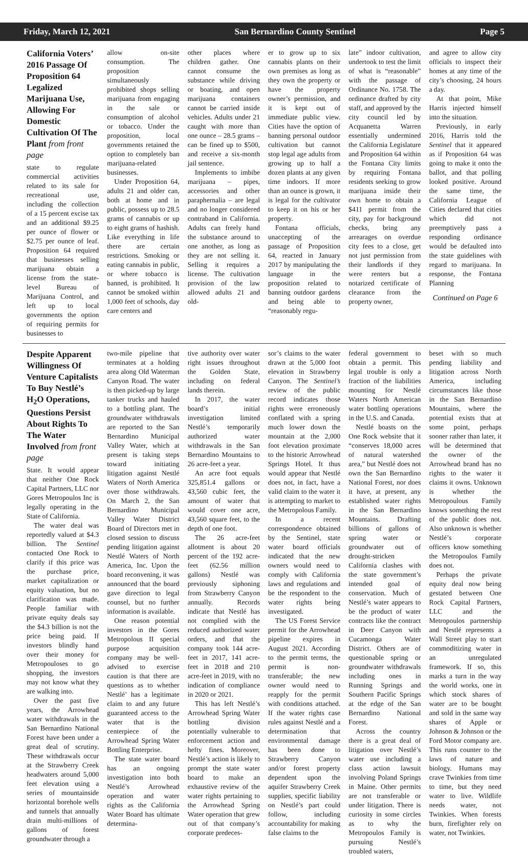Friday, March 12, 2021 San Bernardino County Sentinel Page 5
California Voters’ 2016 Passage Of Proposition 64 Legalized Marijuana Use, Allowing For Domestic Cultivation Of The Plant from front page
state to regulate commercial activities related to its sale for recreational use, including the collection of a 15 percent excise tax and an additional $9.25 per ounce of flower or $2.75 per ounce of leaf. Proposition 64 required that businesses selling marijuana obtain a license from the state-level Bureau of Marijuana Control, and left up to local governments the option of requiring permits for businesses to
allow on-site consumption. The proposition simultaneously prohibited shops selling marijuana from engaging in the sale or consumption of alcohol or tobacco. Under the proposition, local governments retained the option to completely ban marijuana-related businesses.
Under Proposition 64, adults 21 and older can, both at home and in public, possess up to 28.5 grams of cannabis or up to eight grams of hashish. Like everything in life there are certain restrictions. Smoking or eating cannabis in public, or where tobacco is banned, is prohibited. It cannot be smoked within 1,000 feet of schools, day care centers and
other places where children gather. One cannot consume the substance while driving or boating, and open marijuana containers cannot be carried inside vehicles. Adults under 21 caught with more than one ounce – 28.5 grams – can be fined up to $500, and receive a six-month jail sentence.
Implements to imbibe marijuana – pipes, accessories and other paraphernalia – are legal and no longer considered contraband in California. Adults can freely hand the substance around to one another, as long as they are not selling it. Selling it requires a license. The cultivation provision of the law allowed adults 21 and old-
er to grow up to six cannabis plants on their own premises as long as they own the property or have the property owner’s permission, and it is kept out of immediate public view. Cities have the option of banning personal outdoor cultivation but cannot stop legal age adults from growing up to half a dozen plants at any given time indoors. If more than an ounce is grown, it is legal for the cultivator to keep it on his or her property.
Fontana officials, unaccepting of the passage of Proposition 64, reacted in January 2017 by manipulating the language in the proposition related to banning outdoor gardens and being able to “reasonably regu-
late” indoor cultivation, undertook to test the limit of what is “reasonable” with the passage of Ordinance No. 1758. The ordinance drafted by city staff, and approved by the city council led by Acquanetta Warren essentially undermined the California Legislature and Proposition 64 within the Fontana City limits by requiring Fontana residents seeking to grow marijuana inside their own home to obtain a $411 permit from the city, pay for background checks, bring any arrearages on overdue city fees to a close, get not just permission from their landlords if they were renters but a notarized certificate of clearance from the property owner,
and agree to allow city officials to inspect their homes at any time of the city’s choosing, 24 hours a day.
At that point, Mike Harris injected himself into the situation.
Previously, in early 2016, Harris told the Sentinel that it appeared as if Proposition 64 was going to make it onto the ballot, and that polling looked positive. Around the same time, the California League of Cities declared that cities which did not preemptively pass a responding ordinance would be defaulted into the state guidelines with regard to marijuana. In response, the Fontana Planning
Continued on Page 6
Despite Apparent Willingness Of Venture Capitalists To Buy Nestlé’s H<sub>2</sub>O Operations, Questions Persist About Rights To The Water Involved from front page
State. It would appear that neither One Rock Capital Partners, LLC nor Gores Metropoulos Inc is legally operating in the State of California.
The water deal was reportedly valued at $4.3 billion. The Sentinel contacted One Rock to clarify if this price was the purchase price, market capitalization or equity valuation, but no clarification was made. People familiar with private equity deals say the $4.3 billion is not the price being paid. If investors blindly hand over their money for Metropouloses to go shopping, the investors may not know what they are walking into.
Over the past five years, the Arrowhead water withdrawals in the San Bernardino National Forest have been under a great deal of scrutiny. These withdrawals occur at the Strawberry Creek headwaters around 5,000 feet elevation using a series of mountainside horizontal borehole wells and tunnels that annually drain multi-millions of gallons of forest groundwater through a
two-mile pipeline that terminates at a holding area along Old Waterman Canyon Road. The water is then picked-up by large tanker trucks and hauled to a bottling plant. The groundwater withdrawals are reported to the San Bernardino Municipal Valley Water, which at present is taking steps toward initiating litigation against Nestlé Waters of North America over those withdrawals. On March 2, the San Bernardino Municipal Valley Water District Board of Directors met in closed session to discuss pending litigation against Nestlé Waters of North America, Inc. Upon the board reconvening, it was announced that the board gave direction to legal counsel, but no further information is available.
One reason potential investors in the Gores Metropolous II special purpose acquisition company may be well-advised to exercise caution is that there are questions as to whether Nestlé’ has a legitimate claim to and any future guaranteed access to the water that is the centerpiece of the Arrowhead Spring Water Bottling Enterprise.
The state water board has an ongoing investigation into both Nestlé’s Arrowhead operation and water rights as the California Water Board has ultimate determina-
tive authority over water right issues throughout the Golden State, including on federal lands therein.
In 2017, the water board’s initial investigation limited Nestlé’s temporarily authorized water withdrawals in the San Bernardino Mountains to 26 acre-feet a year.
An acre foot equals 325,851.4 gallons or 43,560 cubic feet, the amount of water that would cover one acre, 43,560 square feet, to the depth of one foot.
The 26 acre-feet allotment is about 20 percent of the 192 acre-feet (62.56 million gallons) Nestlé was previously siphoning from Strawberry Canyon annually. Records indicate that Nestlé has not complied with the reduced authorized water orders, and that the company took 144 acre-feet in 2017, 141 acre-feet in 2018 and 210 acre-feet in 2019, with no indication of compliance in 2020 or 2021.
This has left Nestlé’s Arrowhead Spring Water bottling division potentially vulnerable to enforcement action and hefty fines. Moreover, Nestlé’s action is likely to prompt the state water board to make an exhaustive review of the water rights pertaining to the Arrowhead Spring Water operation that grew out of that company’s corporate predeces-
sor’s claims to the water drawn at the 5,000 foot elevation in Strawberry Canyon. The Sentinel’s review of the public record indicates those rights were erroneously conflated with a spring much lower down the mountain at the 2,000 foot elevation proximate to the historic Arrowhead Springs Hotel. It thus would appear that Nestlé does not, in fact, have a valid claim to the water it is attempting to market to the Metropolous Family.
In a recent correspondence obtained by the Sentinel, state water board officials indicated that the new owners would need to comply with California laws and regulations and be the respondent to the water rights being investigated.
The US Forest Service permit for the Arrowhead pipeline expires in August 2021. According to the permit terms, the permit is non-transferable; the new owner would need to reapply for the permit with conditions attached. If the water rights case rules against Nestlé and a determination that environmental damage has been done to Strawberry Canyon and/or forest property dependent upon the aquifer Strawberry Creek supplies, specific liability on Nestlé’s part could follow, including accountability for making false claims to the
federal government to obtain a permit. This legal trouble is only a fraction of the liabilities mounting for Nestlé Waters North American water bottling operations in the U.S. and Canada.
Nestlé boasts on the One Rock website that it “conserves 18,000 acres of natural watershed area,” but Nestlé does not own the San Bernardino National Forest, nor does it have, at present, any established water rights in the San Bernardino Mountains. Drafting billions of gallons of spring water or groundwater out of drought-stricken California clashes with the state government’s intended goal of conservation. Much of Nestlé’s water appears to be the product of water contracts like the contract in Deer Canyon with Cucamonga Water District. Others are of questionable spring or groundwater withdrawals including ones in Running Springs and Southern Pacific Springs at the edge of the San Bernardino National Forest.
Across the country there is a great deal of litigation over Nestlé’s water use including a class action lawsuit involving Poland Springs in Maine. Other permits are not transferable or under litigation. There is curiosity in some circles as to why the Metropoulos Family is pursuing Nestlé’s troubled waters,
beset with so much pending liability and litigation across North America, including circumstances like those in the San Bernardino Mountains, where the potential exists that at some point, perhaps sooner rather than later, it will be determined that the owner of the Arrowhead brand has no rights to the water it claims it owns. Unknown is whether the Metropoulous Family knows something the rest of the public does not. Also unknown is whether Nestlé’s corporate officers know something the Metropoulos Family does not.
Perhaps the private equity deal now being gestated between One Rock Capital Partners, LLC and the Metropoulos partnership and Nestlé represents a Wall Street play to start commoditizing water in an unregulated framework. If so, this marks a turn in the way the world works, one in which stock shares of water are to be bought and sold in the same way shares of Apple or Johnson & Johnson or the Ford Motor company are. This runs counter to the laws of nature and biology. Humans may crave Twinkies from time to time, but they need water to live. Wildlife needs water, not Twinkies. When forests burn, firefighter rely on water, not Twinkies.